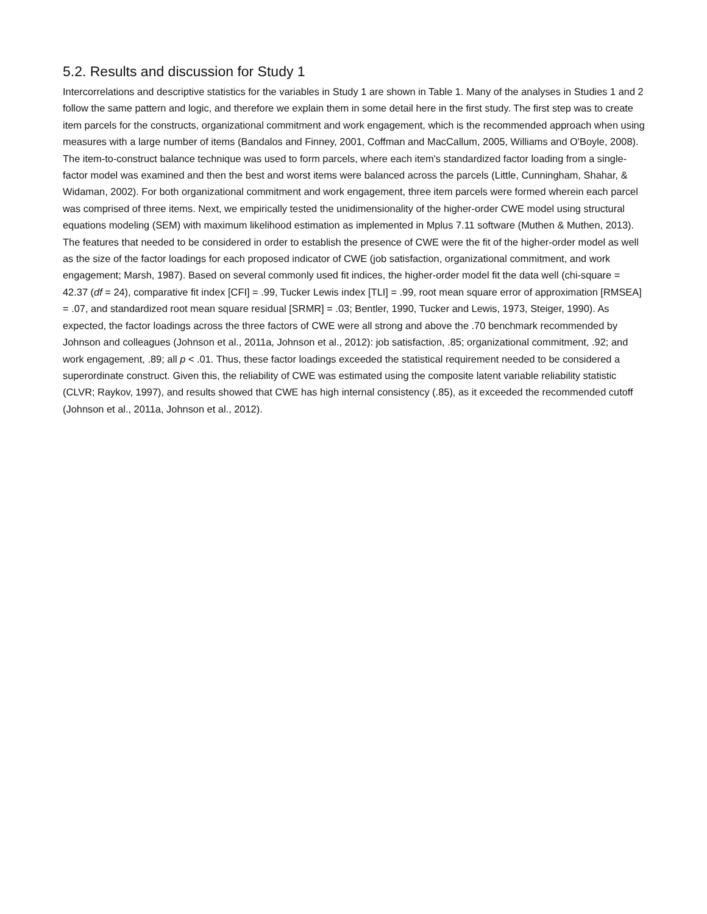5.2. Results and discussion for Study 1
Intercorrelations and descriptive statistics for the variables in Study 1 are shown in Table 1. Many of the analyses in Studies 1 and 2 follow the same pattern and logic, and therefore we explain them in some detail here in the first study. The first step was to create item parcels for the constructs, organizational commitment and work engagement, which is the recommended approach when using measures with a large number of items (Bandalos and Finney, 2001, Coffman and MacCallum, 2005, Williams and O'Boyle, 2008). The item-to-construct balance technique was used to form parcels, where each item's standardized factor loading from a single-factor model was examined and then the best and worst items were balanced across the parcels (Little, Cunningham, Shahar, & Widaman, 2002). For both organizational commitment and work engagement, three item parcels were formed wherein each parcel was comprised of three items. Next, we empirically tested the unidimensionality of the higher-order CWE model using structural equations modeling (SEM) with maximum likelihood estimation as implemented in Mplus 7.11 software (Muthen & Muthen, 2013). The features that needed to be considered in order to establish the presence of CWE were the fit of the higher-order model as well as the size of the factor loadings for each proposed indicator of CWE (job satisfaction, organizational commitment, and work engagement; Marsh, 1987). Based on several commonly used fit indices, the higher-order model fit the data well (chi-square = 42.37 (df = 24), comparative fit index [CFI] = .99, Tucker Lewis index [TLI] = .99, root mean square error of approximation [RMSEA] = .07, and standardized root mean square residual [SRMR] = .03; Bentler, 1990, Tucker and Lewis, 1973, Steiger, 1990). As expected, the factor loadings across the three factors of CWE were all strong and above the .70 benchmark recommended by Johnson and colleagues (Johnson et al., 2011a, Johnson et al., 2012): job satisfaction, .85; organizational commitment, .92; and work engagement, .89; all p < .01. Thus, these factor loadings exceeded the statistical requirement needed to be considered a superordinate construct. Given this, the reliability of CWE was estimated using the composite latent variable reliability statistic (CLVR; Raykov, 1997), and results showed that CWE has high internal consistency (.85), as it exceeded the recommended cutoff (Johnson et al., 2011a, Johnson et al., 2012).